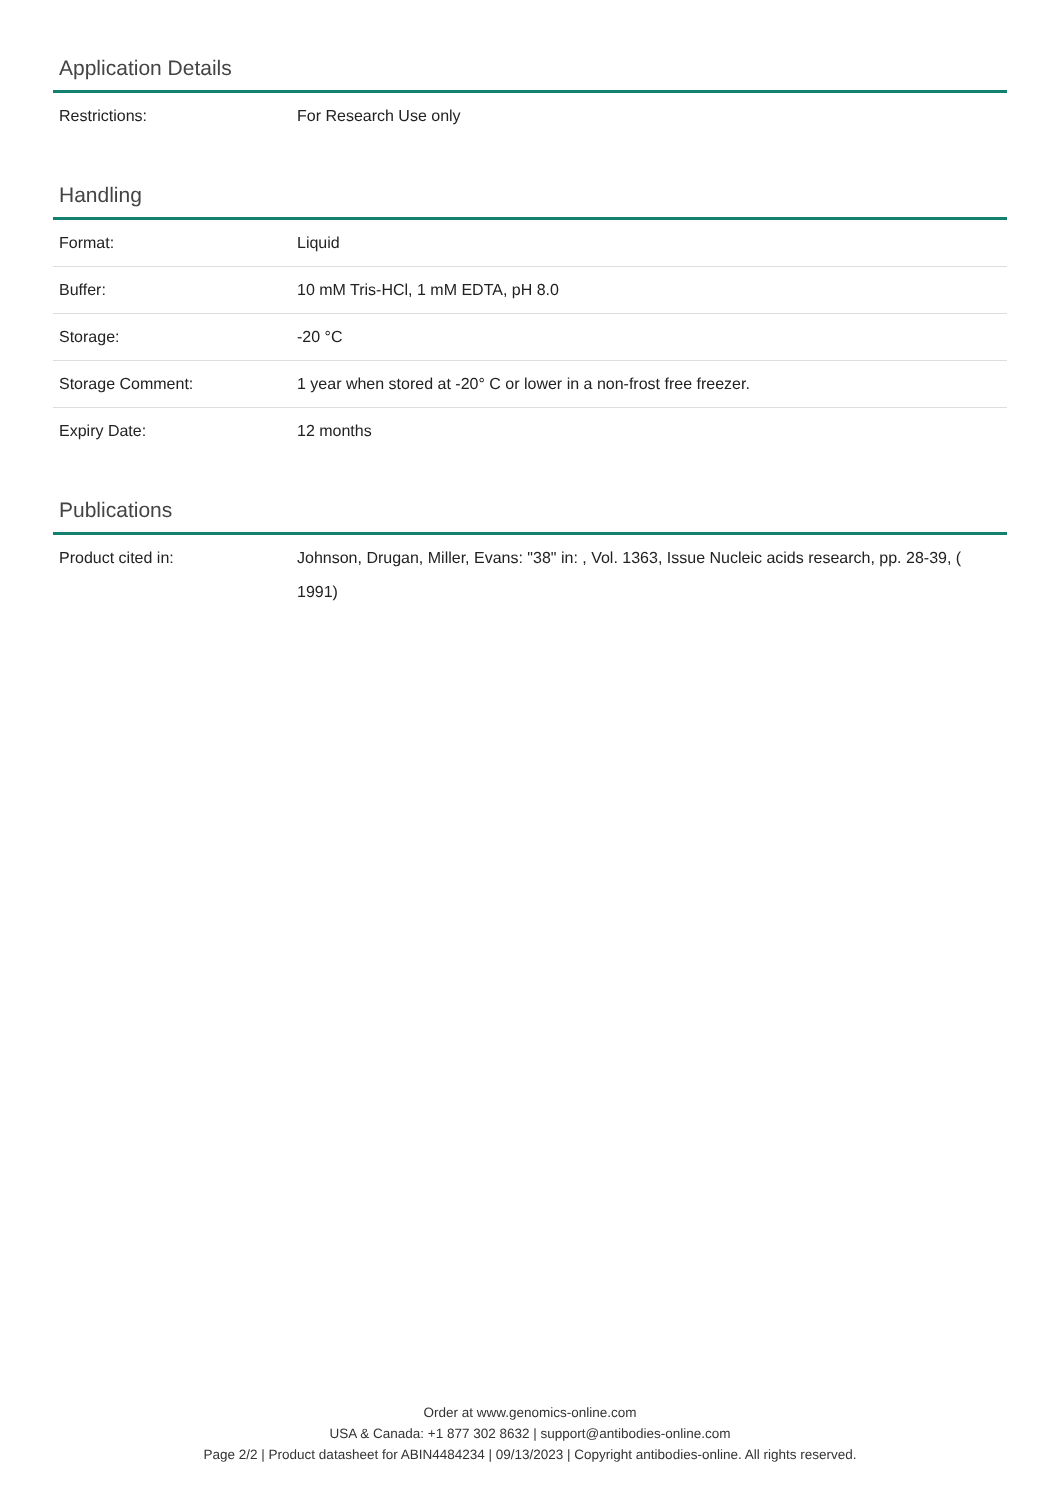Application Details
| Restrictions: | For Research Use only |
Handling
| Format: | Liquid |
| Buffer: | 10 mM Tris-HCl, 1 mM EDTA, pH 8.0 |
| Storage: | -20 °C |
| Storage Comment: | 1 year when stored at -20° C or lower in a non-frost free freezer. |
| Expiry Date: | 12 months |
Publications
| Product cited in: | Johnson, Drugan, Miller, Evans: "38" in: , Vol. 1363, Issue Nucleic acids research, pp. 28-39, ( 1991) |
Order at www.genomics-online.com
USA & Canada: +1 877 302 8632 | support@antibodies-online.com
Page 2/2 | Product datasheet for ABIN4484234 | 09/13/2023 | Copyright antibodies-online. All rights reserved.